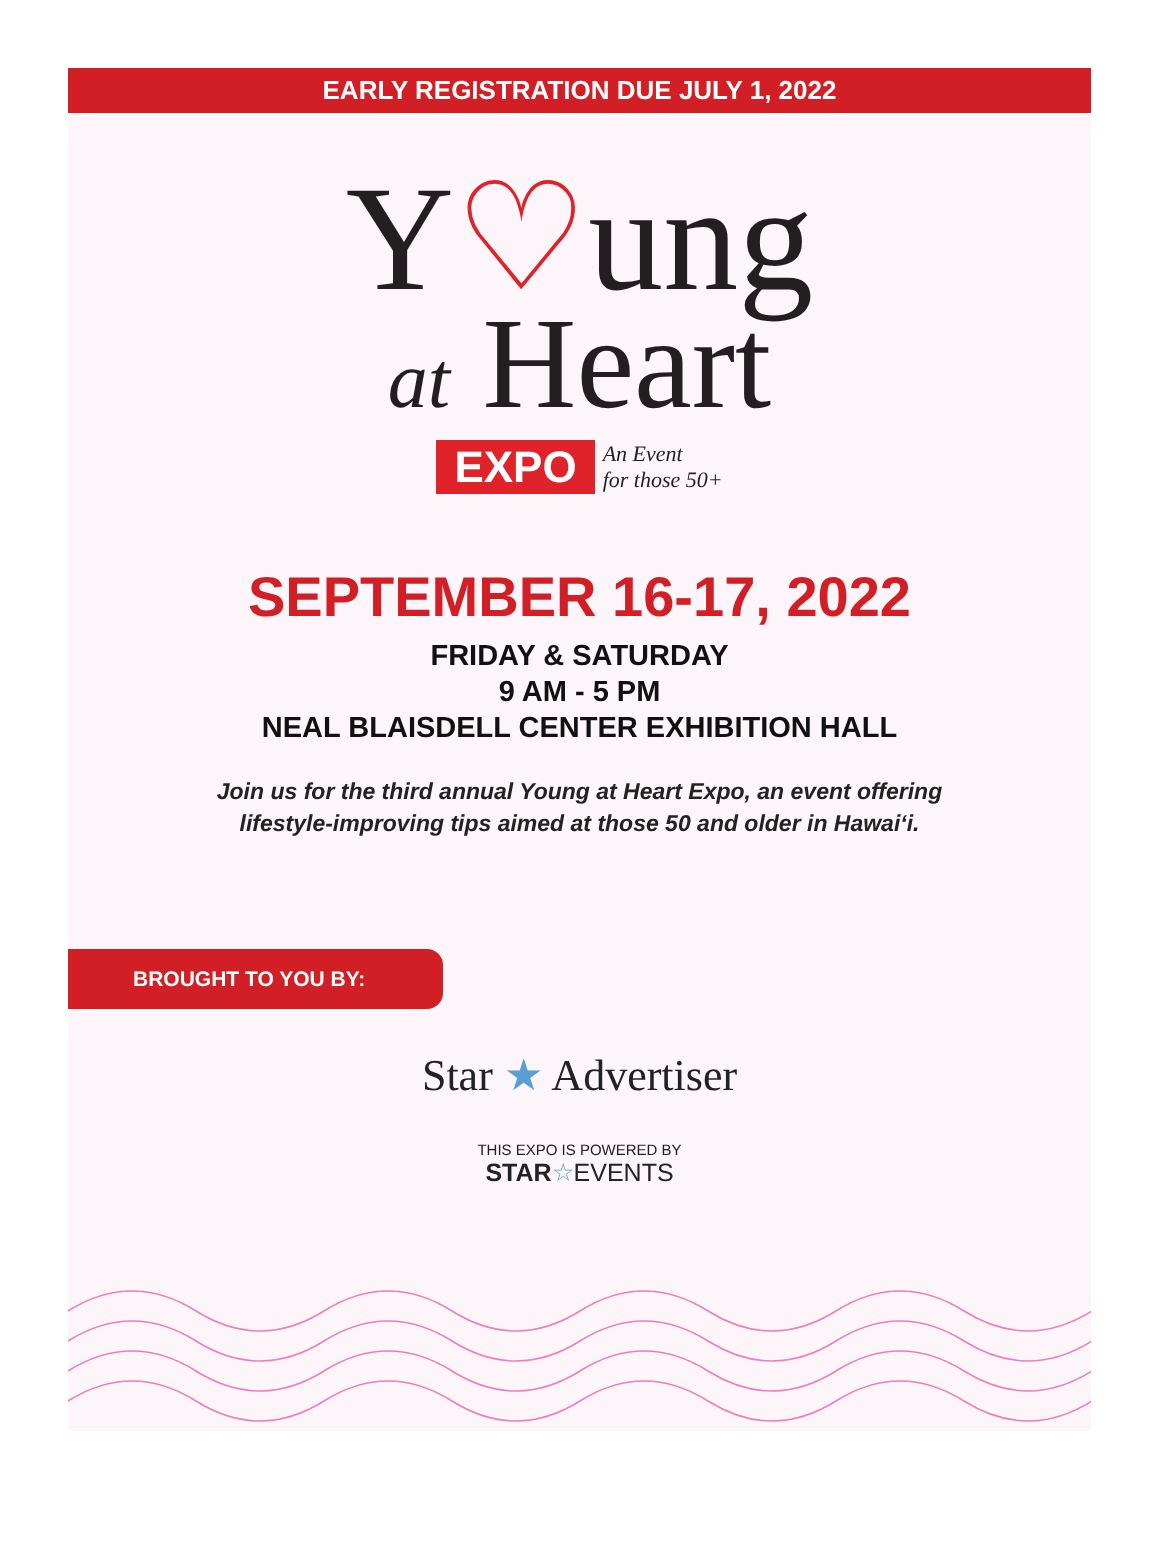EARLY REGISTRATION DUE JULY 1, 2022
Y♡ung
at Heart
EXPO An Event
for those 50+
SEPTEMBER 16-17, 2022
FRIDAY & SATURDAY
9 AM - 5 PM
NEAL BLAISDELL CENTER EXHIBITION HALL
Join us for the third annual Young at Heart Expo, an event offering
lifestyle-improving tips aimed at those 50 and older in Hawaiʻi.
BROUGHT TO YOU BY:
Star ★ Advertiser
THIS EXPO IS POWERED BY
STAR☆EVENTS